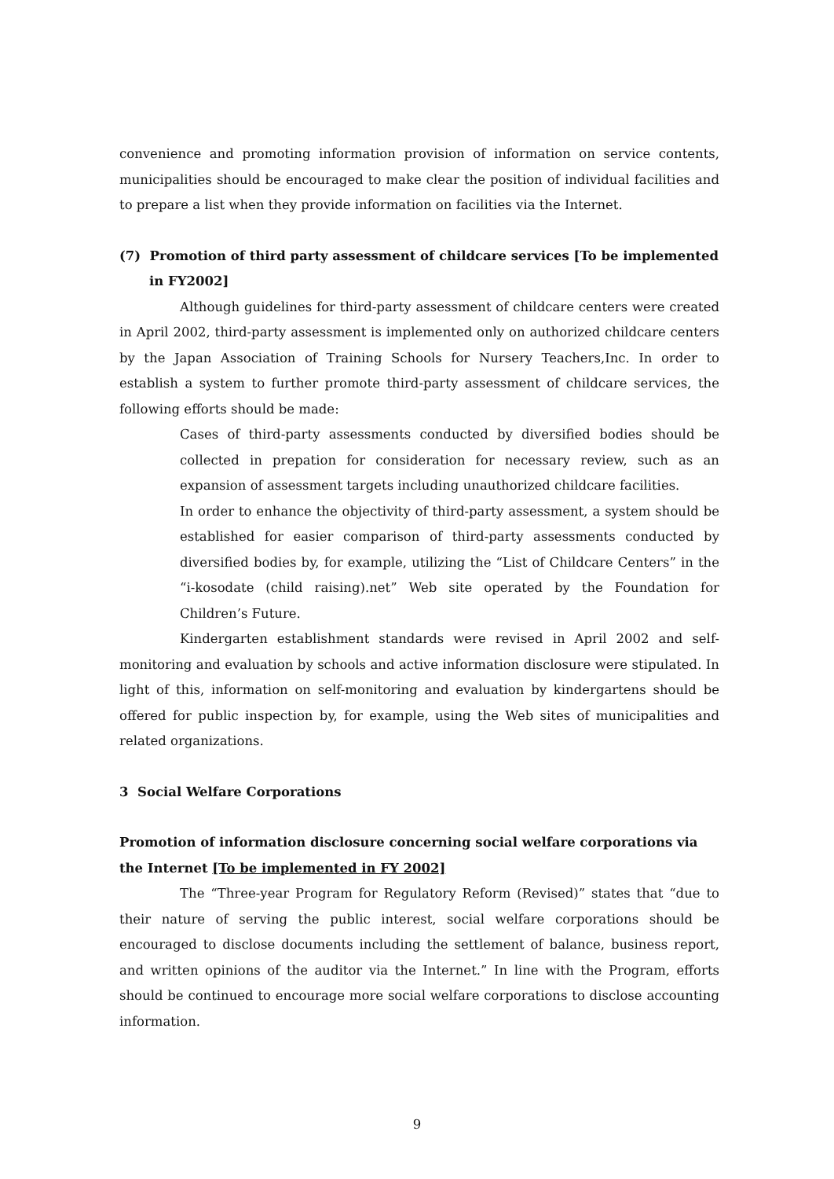convenience and promoting information provision of information on service contents, municipalities should be encouraged to make clear the position of individual facilities and to prepare a list when they provide information on facilities via the Internet.
(7) Promotion of third party assessment of childcare services [To be implemented in FY2002]
Although guidelines for third-party assessment of childcare centers were created in April 2002, third-party assessment is implemented only on authorized childcare centers by the Japan Association of Training Schools for Nursery Teachers,Inc. In order to establish a system to further promote third-party assessment of childcare services, the following efforts should be made:
Cases of third-party assessments conducted by diversified bodies should be collected in prepation for consideration for necessary review, such as an expansion of assessment targets including unauthorized childcare facilities.
In order to enhance the objectivity of third-party assessment, a system should be established for easier comparison of third-party assessments conducted by diversified bodies by, for example, utilizing the “List of Childcare Centers” in the “i-kosodate (child raising).net” Web site operated by the Foundation for Children’s Future.
Kindergarten establishment standards were revised in April 2002 and self-monitoring and evaluation by schools and active information disclosure were stipulated. In light of this, information on self-monitoring and evaluation by kindergartens should be offered for public inspection by, for example, using the Web sites of municipalities and related organizations.
3 Social Welfare Corporations
Promotion of information disclosure concerning social welfare corporations via the Internet [To be implemented in FY 2002]
The “Three-year Program for Regulatory Reform (Revised)” states that “due to their nature of serving the public interest, social welfare corporations should be encouraged to disclose documents including the settlement of balance, business report, and written opinions of the auditor via the Internet.” In line with the Program, efforts should be continued to encourage more social welfare corporations to disclose accounting information.
9